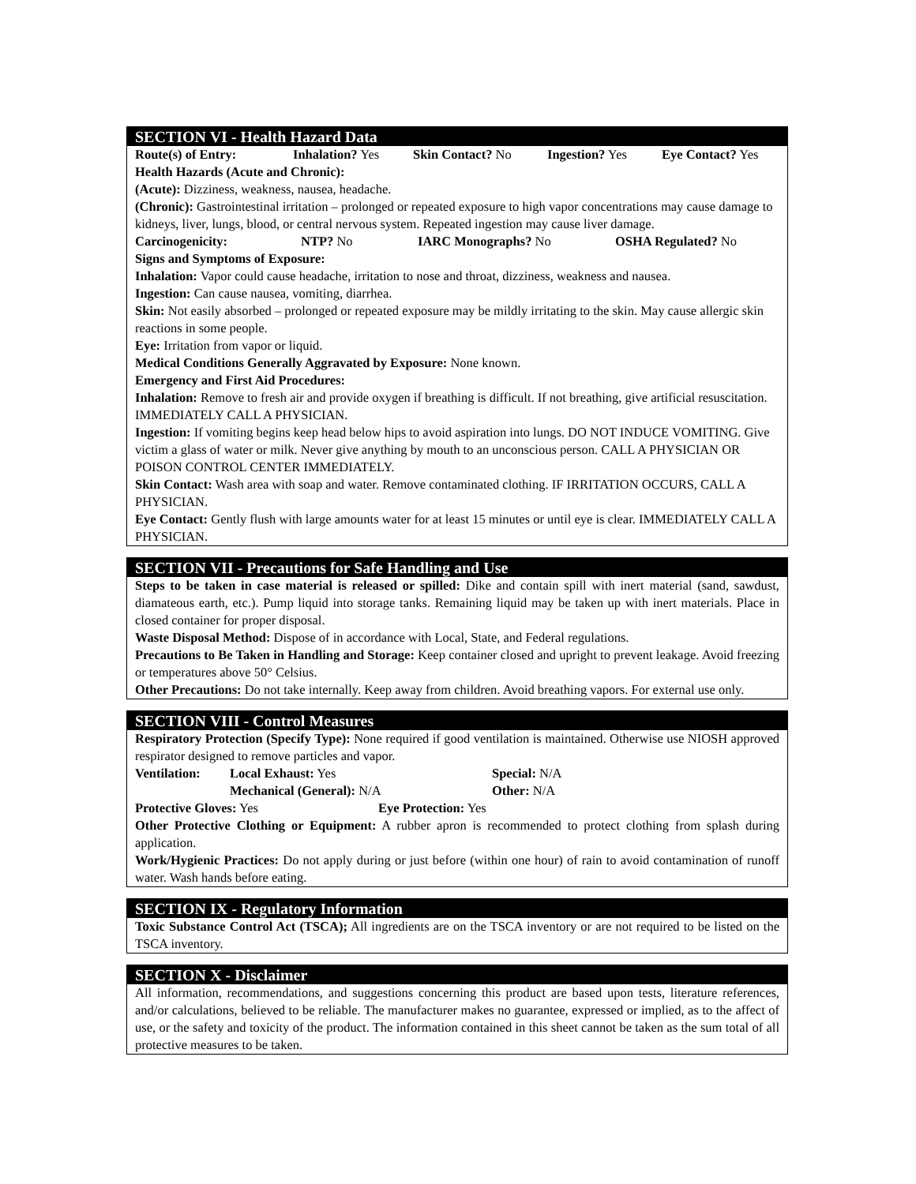SECTION VI - Health Hazard Data
Route(s) of Entry: Inhalation? Yes Skin Contact? No Ingestion? Yes Eye Contact? Yes
Health Hazards (Acute and Chronic):
(Acute): Dizziness, weakness, nausea, headache.
(Chronic): Gastrointestinal irritation – prolonged or repeated exposure to high vapor concentrations may cause damage to kidneys, liver, lungs, blood, or central nervous system. Repeated ingestion may cause liver damage.
Carcinogenicity: NTP? No IARC Monographs? No OSHA Regulated? No
Signs and Symptoms of Exposure:
Inhalation: Vapor could cause headache, irritation to nose and throat, dizziness, weakness and nausea.
Ingestion: Can cause nausea, vomiting, diarrhea.
Skin: Not easily absorbed – prolonged or repeated exposure may be mildly irritating to the skin. May cause allergic skin reactions in some people.
Eye: Irritation from vapor or liquid.
Medical Conditions Generally Aggravated by Exposure: None known.
Emergency and First Aid Procedures:
Inhalation: Remove to fresh air and provide oxygen if breathing is difficult. If not breathing, give artificial resuscitation. IMMEDIATELY CALL A PHYSICIAN.
Ingestion: If vomiting begins keep head below hips to avoid aspiration into lungs. DO NOT INDUCE VOMITING. Give victim a glass of water or milk. Never give anything by mouth to an unconscious person. CALL A PHYSICIAN OR POISON CONTROL CENTER IMMEDIATELY.
Skin Contact: Wash area with soap and water. Remove contaminated clothing. IF IRRITATION OCCURS, CALL A PHYSICIAN.
Eye Contact: Gently flush with large amounts water for at least 15 minutes or until eye is clear. IMMEDIATELY CALL A PHYSICIAN.
SECTION VII - Precautions for Safe Handling and Use
Steps to be taken in case material is released or spilled: Dike and contain spill with inert material (sand, sawdust, diamateous earth, etc.). Pump liquid into storage tanks. Remaining liquid may be taken up with inert materials. Place in closed container for proper disposal.
Waste Disposal Method: Dispose of in accordance with Local, State, and Federal regulations.
Precautions to Be Taken in Handling and Storage: Keep container closed and upright to prevent leakage. Avoid freezing or temperatures above 50° Celsius.
Other Precautions: Do not take internally. Keep away from children. Avoid breathing vapors. For external use only.
SECTION VIII - Control Measures
Respiratory Protection (Specify Type): None required if good ventilation is maintained. Otherwise use NIOSH approved respirator designed to remove particles and vapor.
Ventilation: Local Exhaust: Yes Special: N/A
Mechanical (General): N/A Other: N/A
Protective Gloves: Yes Eye Protection: Yes
Other Protective Clothing or Equipment: A rubber apron is recommended to protect clothing from splash during application.
Work/Hygienic Practices: Do not apply during or just before (within one hour) of rain to avoid contamination of runoff water. Wash hands before eating.
SECTION IX - Regulatory Information
Toxic Substance Control Act (TSCA); All ingredients are on the TSCA inventory or are not required to be listed on the TSCA inventory.
SECTION X - Disclaimer
All information, recommendations, and suggestions concerning this product are based upon tests, literature references, and/or calculations, believed to be reliable. The manufacturer makes no guarantee, expressed or implied, as to the affect of use, or the safety and toxicity of the product. The information contained in this sheet cannot be taken as the sum total of all protective measures to be taken.